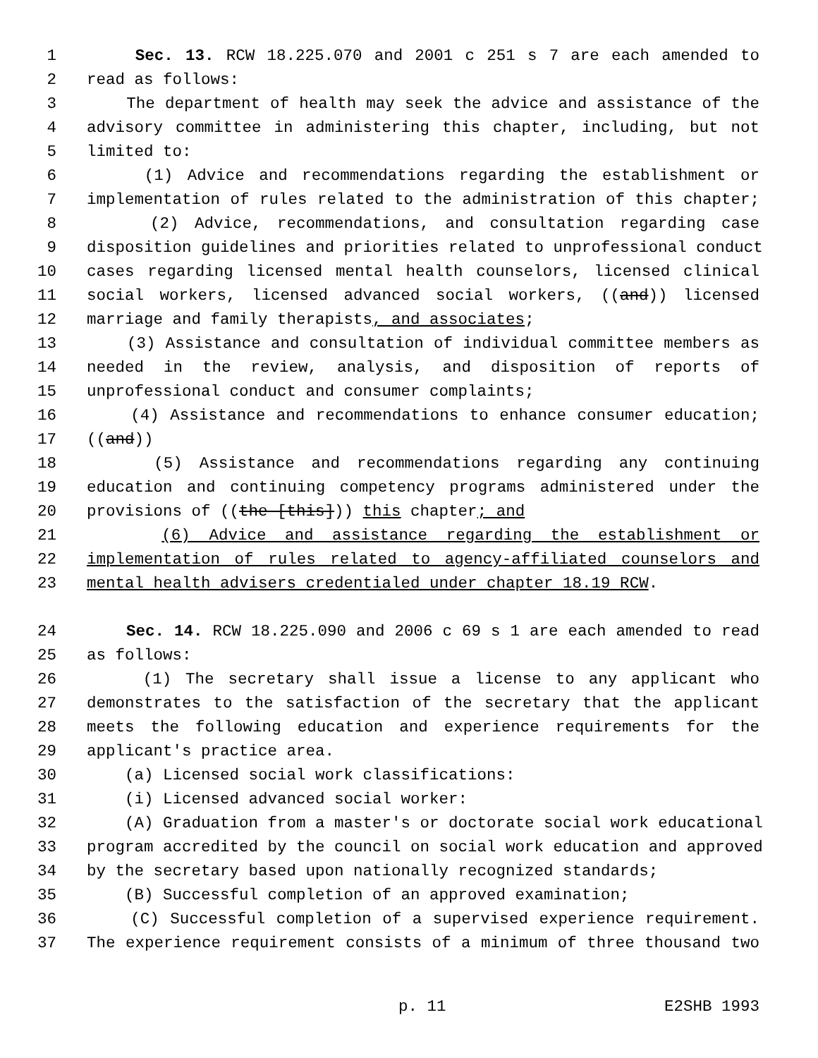1 Sec. 13. RCW 18.225.070 and 2001 c 251 s 7 are each amended to
2 read as follows:
3 The department of health may seek the advice and assistance of the
4 advisory committee in administering this chapter, including, but not
5 limited to:
6 (1) Advice and recommendations regarding the establishment or
7 implementation of rules related to the administration of this chapter;
8 (2) Advice, recommendations, and consultation regarding case
9 disposition guidelines and priorities related to unprofessional conduct
10 cases regarding licensed mental health counselors, licensed clinical
11 social workers, licensed advanced social workers, ((and)) licensed
12 marriage and family therapists, and associates;
13 (3) Assistance and consultation of individual committee members as
14 needed in the review, analysis, and disposition of reports of
15 unprofessional conduct and consumer complaints;
16 (4) Assistance and recommendations to enhance consumer education;
17 ((and))
18 (5) Assistance and recommendations regarding any continuing
19 education and continuing competency programs administered under the
20 provisions of ((the [this])) this chapter; and
21 (6) Advice and assistance regarding the establishment or
22 implementation of rules related to agency-affiliated counselors and
23 mental health advisers credentialed under chapter 18.19 RCW.
24 Sec. 14. RCW 18.225.090 and 2006 c 69 s 1 are each amended to read
25 as follows:
26 (1) The secretary shall issue a license to any applicant who
27 demonstrates to the satisfaction of the secretary that the applicant
28 meets the following education and experience requirements for the
29 applicant's practice area.
30 (a) Licensed social work classifications:
31 (i) Licensed advanced social worker:
32 (A) Graduation from a master's or doctorate social work educational
33 program accredited by the council on social work education and approved
34 by the secretary based upon nationally recognized standards;
35 (B) Successful completion of an approved examination;
36 (C) Successful completion of a supervised experience requirement.
37 The experience requirement consists of a minimum of three thousand two
p. 11 E2SHB 1993